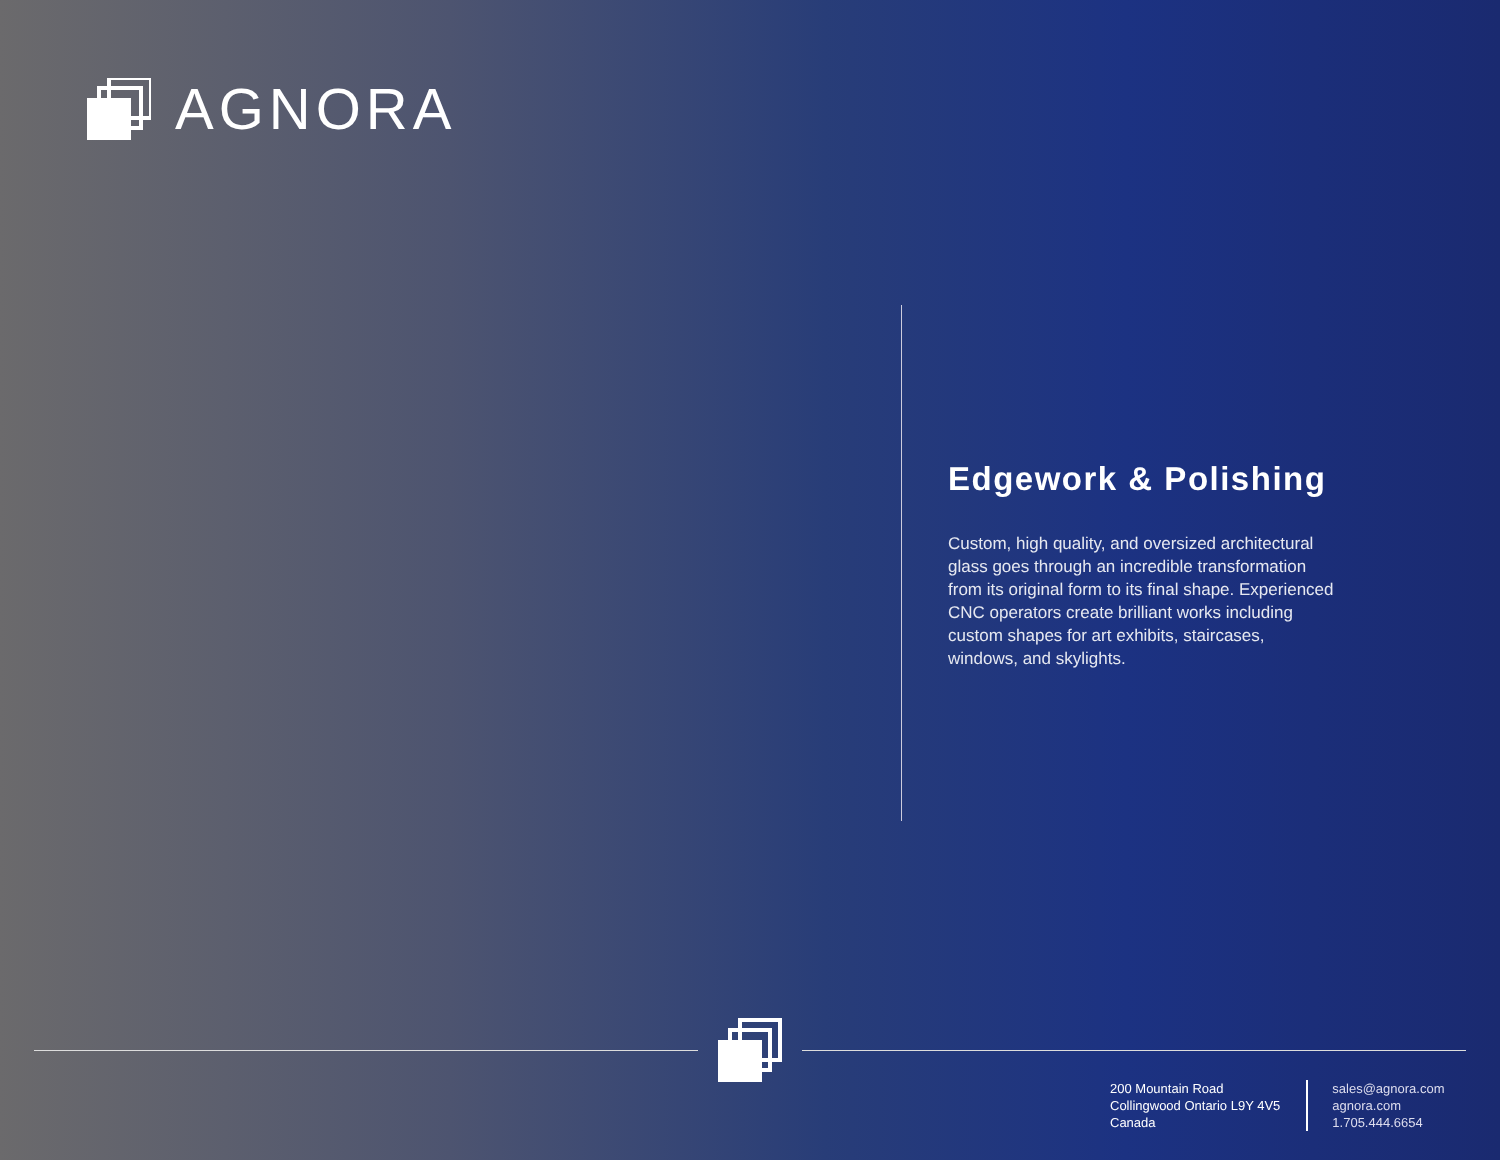AGNORA
Edgework & Polishing
Custom, high quality, and oversized architectural glass goes through an incredible transformation from its original form to its final shape. Experienced CNC operators create brilliant works including custom shapes for art exhibits, staircases, windows, and skylights.
200 Mountain Road
Collingwood Ontario L9Y 4V5
Canada
sales@agnora.com
agnora.com
1.705.444.6654